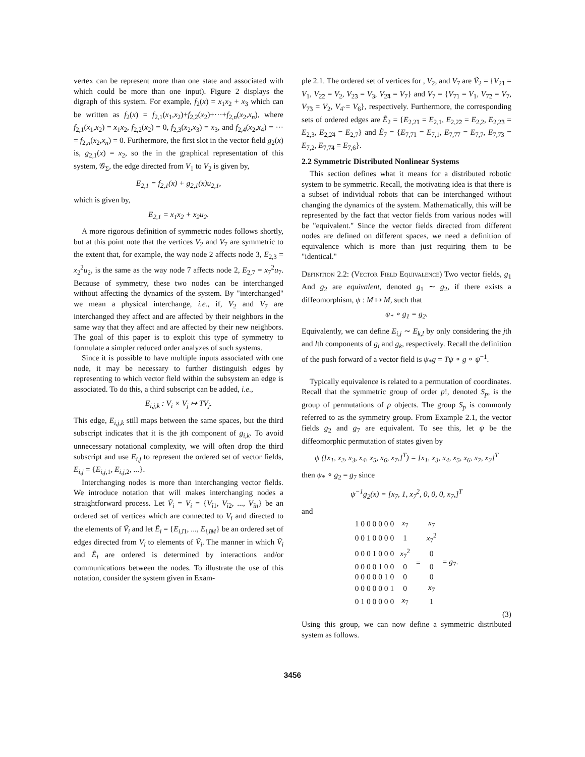vertex can be represent more than one state and associated with which could be more than one input). Figure 2 displays the digraph of this system. For example, f<sub>2</sub>(x) = x<sub>1</sub>x<sub>2</sub> + x<sub>3</sub> which can be written as f<sub>2</sub>(x) = f<sub>2,1</sub>(x<sub>1</sub>,x<sub>2</sub>)+f<sub>2,2</sub>(x<sub>2</sub>)+···+f<sub>2,n</sub>(x<sub>2</sub>,x<sub>n</sub>), where f<sub>2,1</sub>(x<sub>1</sub>,x<sub>2</sub>) = x<sub>1</sub>x<sub>2</sub>, f<sub>2,2</sub>(x<sub>2</sub>) = 0, f<sub>2,3</sub>(x<sub>2</sub>,x<sub>3</sub>) = x<sub>3</sub>, and f<sub>2,4</sub>(x<sub>2</sub>,x<sub>4</sub>) = ··· = f<sub>2,n</sub>(x<sub>2</sub>,x<sub>n</sub>) = 0. Furthermore, the first slot in the vector field g<sub>2</sub>(x) is, g<sub>2,1</sub>(x) = x<sub>2</sub>, so the in the graphical representation of this system, 𝒢<sub>Σ</sub>, the edge directed from V<sub>1</sub> to V<sub>2</sub> is given by,
E<sub>2,1</sub> = f<sub>2,1</sub>(x) + g<sub>2,1</sub>(x)u<sub>2,1</sub>,
which is given by,
E<sub>2,1</sub> = x<sub>1</sub>x<sub>2</sub> + x<sub>2</sub>u<sub>2</sub>.
A more rigorous definition of symmetric nodes follows shortly, but at this point note that the vertices V<sub>2</sub> and V<sub>7</sub> are symmetric to the extent that, for example, the way node 2 affects node 3, E<sub>2,3</sub> = x<sub>2</sub><sup>2</sup>u<sub>2</sub>, is the same as the way node 7 affects node 2, E<sub>2,7</sub> = x<sub>7</sub><sup>2</sup>u<sub>7</sub>. Because of symmetry, these two nodes can be interchanged without affecting the dynamics of the system. By "interchanged" we mean a physical interchange, i.e., if, V<sub>2</sub> and V<sub>7</sub> are interchanged they affect and are affected by their neighbors in the same way that they affect and are affected by their new neighbors. The goal of this paper is to exploit this type of symmetry to formulate a simpler reduced order analyzes of such systems.
Since it is possible to have multiple inputs associated with one node, it may be necessary to further distinguish edges by representing to which vector field within the subsystem an edge is associated. To do this, a third subscript can be added, i.e.,
E<sub>i,j,k</sub> : V<sub>i</sub> × V<sub>j</sub> ↦ TV<sub>j</sub>.
This edge, E<sub>i,j,k</sub> still maps between the same spaces, but the third subscript indicates that it is the jth component of g<sub>i,k</sub>. To avoid unnecessary notational complexity, we will often drop the third subscript and use E<sub>i,j</sub> to represent the ordered set of vector fields, E<sub>i,j</sub> = {E<sub>i,j,1</sub>, E<sub>i,j,2</sub>, ...}.
Interchanging nodes is more than interchanging vector fields. We introduce notation that will makes interchanging nodes a straightforward process. Let Ṽ<sub>i</sub> = V<sub>i</sub> = {V<sub>ĩ1</sub>, V<sub>ĩ2</sub>, ..., V<sub>ĩn</sub>} be an ordered set of vertices which are connected to V<sub>i</sub> and directed to the elements of Ṽ<sub>i</sub> and let Ẽ<sub>i</sub> = {E<sub>i,ĩ1</sub>, ..., E<sub>i,ĩM</sub>} be an ordered set of edges directed from V<sub>i</sub> to elements of Ṽ<sub>i</sub>. The manner in which Ṽ<sub>i</sub> and Ẽ<sub>i</sub> are ordered is determined by interactions and/or communications between the nodes. To illustrate the use of this notation, consider the system given in Exam-
ple 2.1. The ordered set of vertices for , V<sub>2</sub>, and V<sub>7</sub> are Ṽ<sub>2</sub> = {V<sub>2̃1</sub> = V<sub>1</sub>, V<sub>2̃2</sub> = V<sub>2</sub>, V<sub>2̃3</sub> = V<sub>3</sub>, V<sub>2̃4</sub> = V<sub>7</sub>} and V<sub>7</sub> = {V<sub>7̃1</sub> = V<sub>1</sub>, V<sub>7̃2</sub> = V<sub>7</sub>, V<sub>7̃3</sub> = V<sub>2</sub>, V<sub>4̃</sub> = V<sub>6</sub>}, respectively. Furthermore, the corresponding sets of ordered edges are Ẽ<sub>2</sub> = {E<sub>2,2̃1</sub> = E<sub>2,1</sub>, E<sub>2,2̃2</sub> = E<sub>2,2</sub>, E<sub>2,2̃3</sub> = E<sub>2,3</sub>, E<sub>2,2̃4</sub> = E<sub>2,7</sub>} and Ẽ<sub>7</sub> = {E<sub>7,7̃1</sub> = E<sub>7,1</sub>, E<sub>7,7̃7</sub> = E<sub>7,7</sub>, E<sub>7,7̃3</sub> = E<sub>7,2</sub>, E<sub>7,7̃4</sub> = E<sub>7,6</sub>}.
2.2 Symmetric Distributed Nonlinear Systems
This section defines what it means for a distributed robotic system to be symmetric. Recall, the motivating idea is that there is a subset of individual robots that can be interchanged without changing the dynamics of the system. Mathematically, this will be represented by the fact that vector fields from various nodes will be "equivalent." Since the vector fields directed from different nodes are defined on different spaces, we need a definition of equivalence which is more than just requiring them to be "identical."
Definition 2.2: (Vector Field Equivalence) Two vector fields, g<sub>1</sub> And g<sub>2</sub> are equivalent, denoted g<sub>1</sub> ∼ g<sub>2</sub>, if there exists a diffeomorphism, ψ : M ↦ M, such that
ψ<sub>*</sub> ∘ g<sub>1</sub> = g<sub>2</sub>.
Equivalently, we can define E<sub>i,j</sub> ∼ E<sub>k,l</sub> by only considering the jth and lth components of g<sub>i</sub> and g<sub>k</sub>, respectively. Recall the definition of the push forward of a vector field is ψ<sub>*</sub>g = Tψ ∘ g ∘ ψ<sup>−1</sup>.
Typically equivalence is related to a permutation of coordinates. Recall that the symmetric group of order p!, denoted S<sub>p</sub>, is the group of permutations of p objects. The group S<sub>p</sub> is commonly referred to as the symmetry group. From Example 2.1, the vector fields g<sub>2</sub> and g<sub>7</sub> are equivalent. To see this, let ψ be the diffeomorphic permutation of states given by
ψ ([x<sub>1</sub>, x<sub>2</sub>, x<sub>3</sub>, x<sub>4</sub>, x<sub>5</sub>, x<sub>6</sub>, x<sub>7</sub>,]<sup>T</sup>) = [x<sub>1</sub>, x<sub>3</sub>, x<sub>4</sub>, x<sub>5</sub>, x<sub>6</sub>, x<sub>7</sub>, x<sub>2</sub>]<sup>T</sup>
then ψ<sub>*</sub> ∘ g<sub>2</sub> = g<sub>7</sub> since
ψ<sup>−1</sup>g<sub>2</sub>(x) = [x<sub>7</sub>, 1, x<sub>7</sub><sup>2</sup>, 0, 0, 0, x<sub>7</sub>,]<sup>T</sup>
and
| 1 0 0 0 0 0 0 | x<sub>7</sub> | = | x<sub>7</sub> | = g<sub>7</sub>. |
| 0 0 1 0 0 0 0 | 1 | | x<sub>7</sub><sup>2</sup> | |
| 0 0 0 1 0 0 0 | x<sub>7</sub><sup>2</sup> | | 0 | |
| 0 0 0 0 1 0 0 | 0 | | 0 | |
| 0 0 0 0 0 1 0 | 0 | | 0 | |
| 0 0 0 0 0 0 1 | 0 | | x<sub>7</sub> | |
| 0 1 0 0 0 0 0 | x<sub>7</sub> | | 1 | |
(3)
Using this group, we can now define a symmetric distributed system as follows.
3456